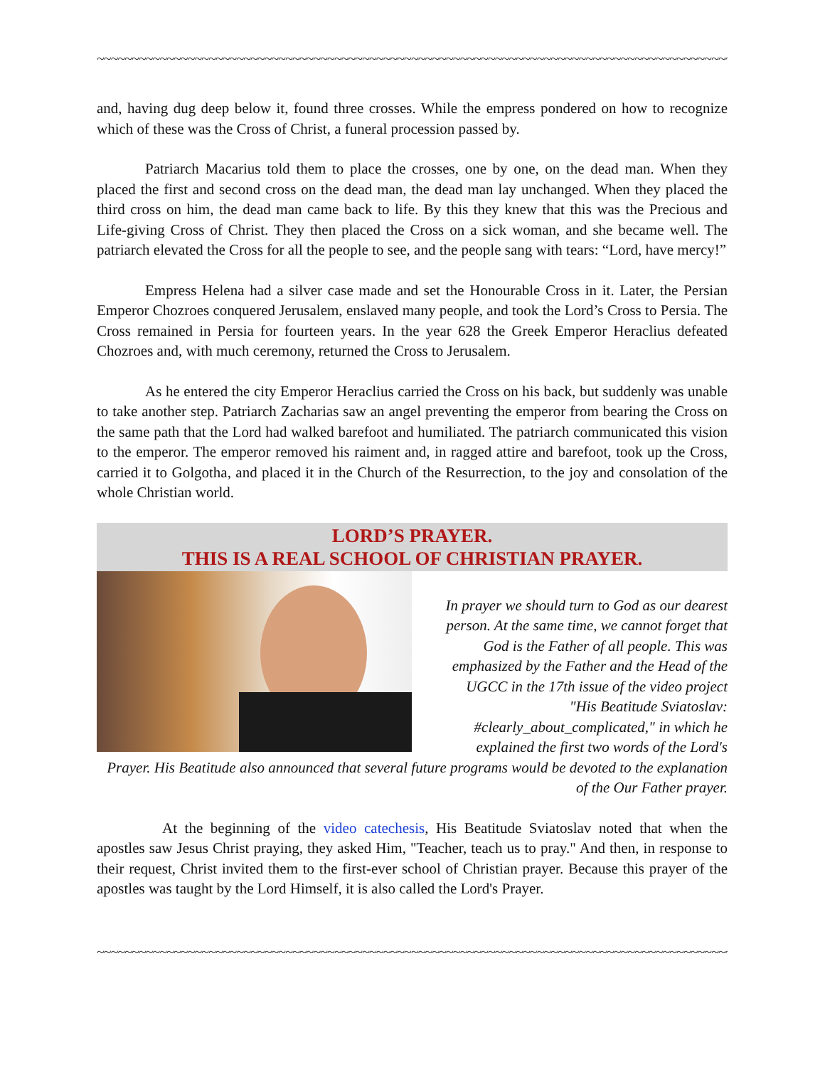~~~~~~~~~~~~~~~~~~~~~~~~~~~~~~~~~~~~~~~~~~~~~~~~~~~~~~~~~~~~~~~~~~~~~~~~~~~~~~~~~~~~~~~~~~~~~~~~~~~~~~~~~~~~~~~
and, having dug deep below it, found three crosses. While the empress pondered on how to recognize which of these was the Cross of Christ, a funeral procession passed by.
Patriarch Macarius told them to place the crosses, one by one, on the dead man. When they placed the first and second cross on the dead man, the dead man lay unchanged. When they placed the third cross on him, the dead man came back to life. By this they knew that this was the Precious and Life-giving Cross of Christ. They then placed the Cross on a sick woman, and she became well. The patriarch elevated the Cross for all the people to see, and the people sang with tears: “Lord, have mercy!”
Empress Helena had a silver case made and set the Honourable Cross in it. Later, the Persian Emperor Chozroes conquered Jerusalem, enslaved many people, and took the Lord’s Cross to Persia. The Cross remained in Persia for fourteen years. In the year 628 the Greek Emperor Heraclius defeated Chozroes and, with much ceremony, returned the Cross to Jerusalem.
As he entered the city Emperor Heraclius carried the Cross on his back, but suddenly was unable to take another step. Patriarch Zacharias saw an angel preventing the emperor from bearing the Cross on the same path that the Lord had walked barefoot and humiliated. The patriarch communicated this vision to the emperor. The emperor removed his raiment and, in ragged attire and barefoot, took up the Cross, carried it to Golgotha, and placed it in the Church of the Resurrection, to the joy and consolation of the whole Christian world.
LORD’S PRAYER.
THIS IS A REAL SCHOOL OF CHRISTIAN PRAYER.
In prayer we should turn to God as our dearest person. At the same time, we cannot forget that God is the Father of all people. This was emphasized by the Father and the Head of the UGCC in the 17th issue of the video project "His Beatitude Sviatoslav: #clearly_about_complicated," in which he explained the first two words of the Lord's Prayer. His Beatitude also announced that several future programs would be devoted to the explanation of the Our Father prayer.
At the beginning of the video catechesis, His Beatitude Sviatoslav noted that when the apostles saw Jesus Christ praying, they asked Him, "Teacher, teach us to pray." And then, in response to their request, Christ invited them to the first-ever school of Christian prayer. Because this prayer of the apostles was taught by the Lord Himself, it is also called the Lord's Prayer.
~~~~~~~~~~~~~~~~~~~~~~~~~~~~~~~~~~~~~~~~~~~~~~~~~~~~~~~~~~~~~~~~~~~~~~~~~~~~~~~~~~~~~~~~~~~~~~~~~~~~~~~~~~~~~~~